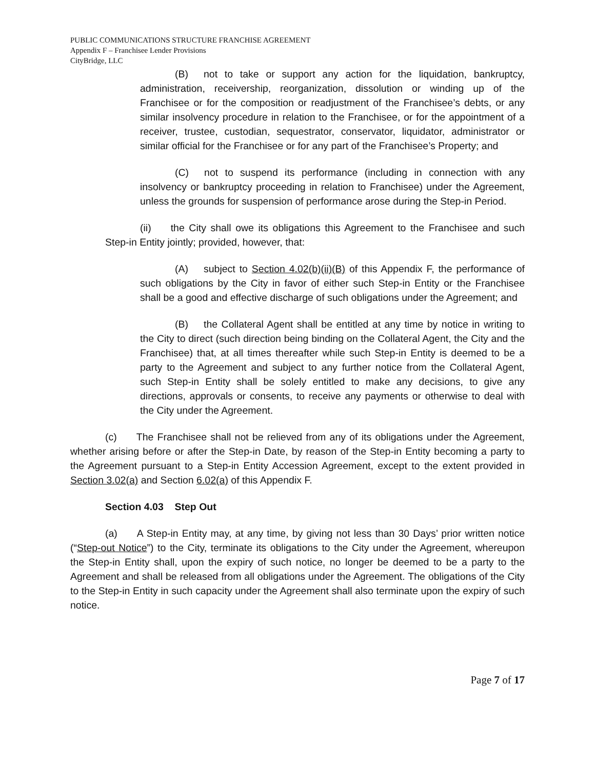PUBLIC COMMUNICATIONS STRUCTURE FRANCHISE AGREEMENT
Appendix F – Franchisee Lender Provisions
CityBridge, LLC
(B) not to take or support any action for the liquidation, bankruptcy, administration, receivership, reorganization, dissolution or winding up of the Franchisee or for the composition or readjustment of the Franchisee’s debts, or any similar insolvency procedure in relation to the Franchisee, or for the appointment of a receiver, trustee, custodian, sequestrator, conservator, liquidator, administrator or similar official for the Franchisee or for any part of the Franchisee’s Property; and
(C) not to suspend its performance (including in connection with any insolvency or bankruptcy proceeding in relation to Franchisee) under the Agreement, unless the grounds for suspension of performance arose during the Step-in Period.
(ii) the City shall owe its obligations this Agreement to the Franchisee and such Step-in Entity jointly; provided, however, that:
(A) subject to Section 4.02(b)(ii)(B) of this Appendix F, the performance of such obligations by the City in favor of either such Step-in Entity or the Franchisee shall be a good and effective discharge of such obligations under the Agreement; and
(B) the Collateral Agent shall be entitled at any time by notice in writing to the City to direct (such direction being binding on the Collateral Agent, the City and the Franchisee) that, at all times thereafter while such Step-in Entity is deemed to be a party to the Agreement and subject to any further notice from the Collateral Agent, such Step-in Entity shall be solely entitled to make any decisions, to give any directions, approvals or consents, to receive any payments or otherwise to deal with the City under the Agreement.
(c) The Franchisee shall not be relieved from any of its obligations under the Agreement, whether arising before or after the Step-in Date, by reason of the Step-in Entity becoming a party to the Agreement pursuant to a Step-in Entity Accession Agreement, except to the extent provided in Section 3.02(a) and Section 6.02(a) of this Appendix F.
Section 4.03 Step Out
(a) A Step-in Entity may, at any time, by giving not less than 30 Days’ prior written notice (“Step-out Notice”) to the City, terminate its obligations to the City under the Agreement, whereupon the Step-in Entity shall, upon the expiry of such notice, no longer be deemed to be a party to the Agreement and shall be released from all obligations under the Agreement. The obligations of the City to the Step-in Entity in such capacity under the Agreement shall also terminate upon the expiry of such notice.
Page 7 of 17